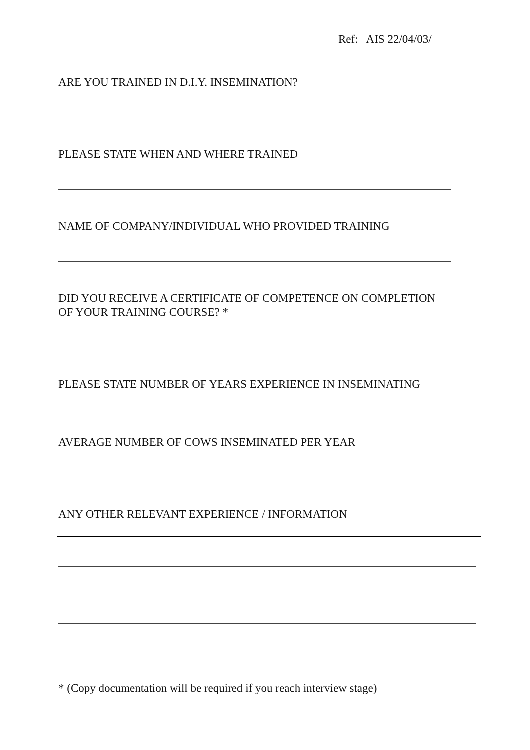Ref: AIS 22/04/03/
ARE YOU TRAINED IN D.I.Y. INSEMINATION?
PLEASE STATE WHEN AND WHERE TRAINED
NAME OF COMPANY/INDIVIDUAL WHO PROVIDED TRAINING
DID YOU RECEIVE A CERTIFICATE OF COMPETENCE ON COMPLETION
OF YOUR TRAINING COURSE? *
PLEASE STATE NUMBER OF YEARS EXPERIENCE IN INSEMINATING
AVERAGE NUMBER OF COWS INSEMINATED PER YEAR
ANY OTHER RELEVANT EXPERIENCE / INFORMATION
* (Copy documentation will be required if you reach interview stage)